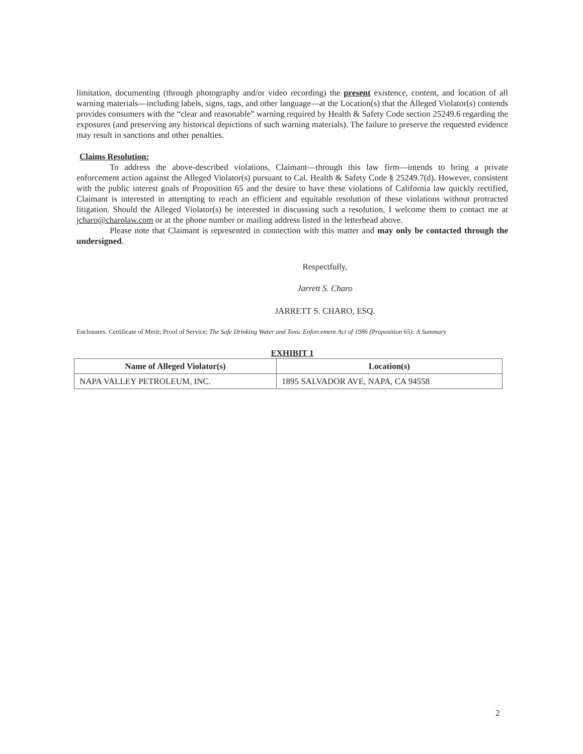limitation, documenting (through photography and/or video recording) the present existence, content, and location of all warning materials—including labels, signs, tags, and other language—at the Location(s) that the Alleged Violator(s) contends provides consumers with the “clear and reasonable” warning required by Health & Safety Code section 25249.6 regarding the exposures (and preserving any historical depictions of such warning materials). The failure to preserve the requested evidence may result in sanctions and other penalties.
Claims Resolution:
To address the above-described violations, Claimant—through this law firm—intends to bring a private enforcement action against the Alleged Violator(s) pursuant to Cal. Health & Safety Code § 25249.7(d). However, consistent with the public interest goals of Proposition 65 and the desire to have these violations of California law quickly rectified, Claimant is interested in attempting to reach an efficient and equitable resolution of these violations without protracted litigation. Should the Alleged Violator(s) be interested in discussing such a resolution, I welcome them to contact me at jcharo@charolaw.com or at the phone number or mailing address listed in the letterhead above.
Please note that Claimant is represented in connection with this matter and may only be contacted through the undersigned.
Respectfully,
Jarrett S. Charo
JARRETT S. CHARO, ESQ.
Enclosures: Certificate of Merit; Proof of Service; The Safe Drinking Water and Toxic Enforcement Act of 1986 (Proposition 65): A Summary
EXHIBIT 1
| Name of Alleged Violator(s) | Location(s) |
| --- | --- |
| NAPA VALLEY PETROLEUM, INC. | 1895 SALVADOR AVE, NAPA, CA 94558 |
2